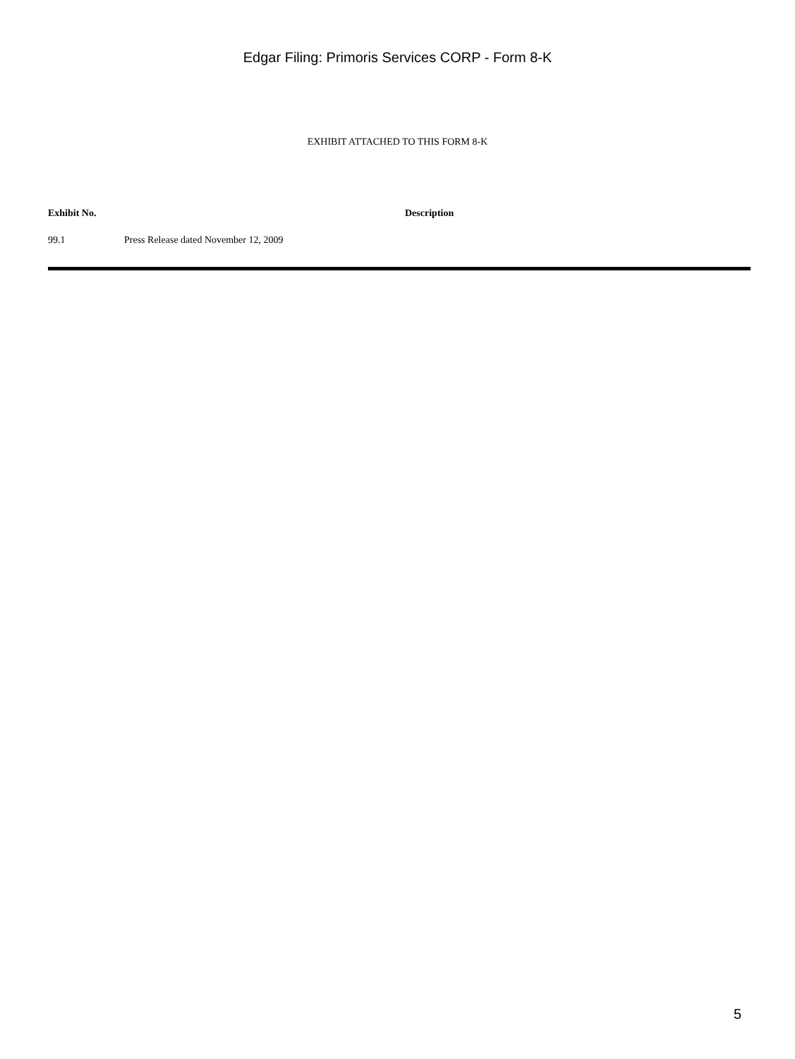Edgar Filing: Primoris Services CORP - Form 8-K
EXHIBIT ATTACHED TO THIS FORM 8-K
| Exhibit No. | | Description |
| --- | --- | --- |
| 99.1 | Press Release dated November 12, 2009 | |
5